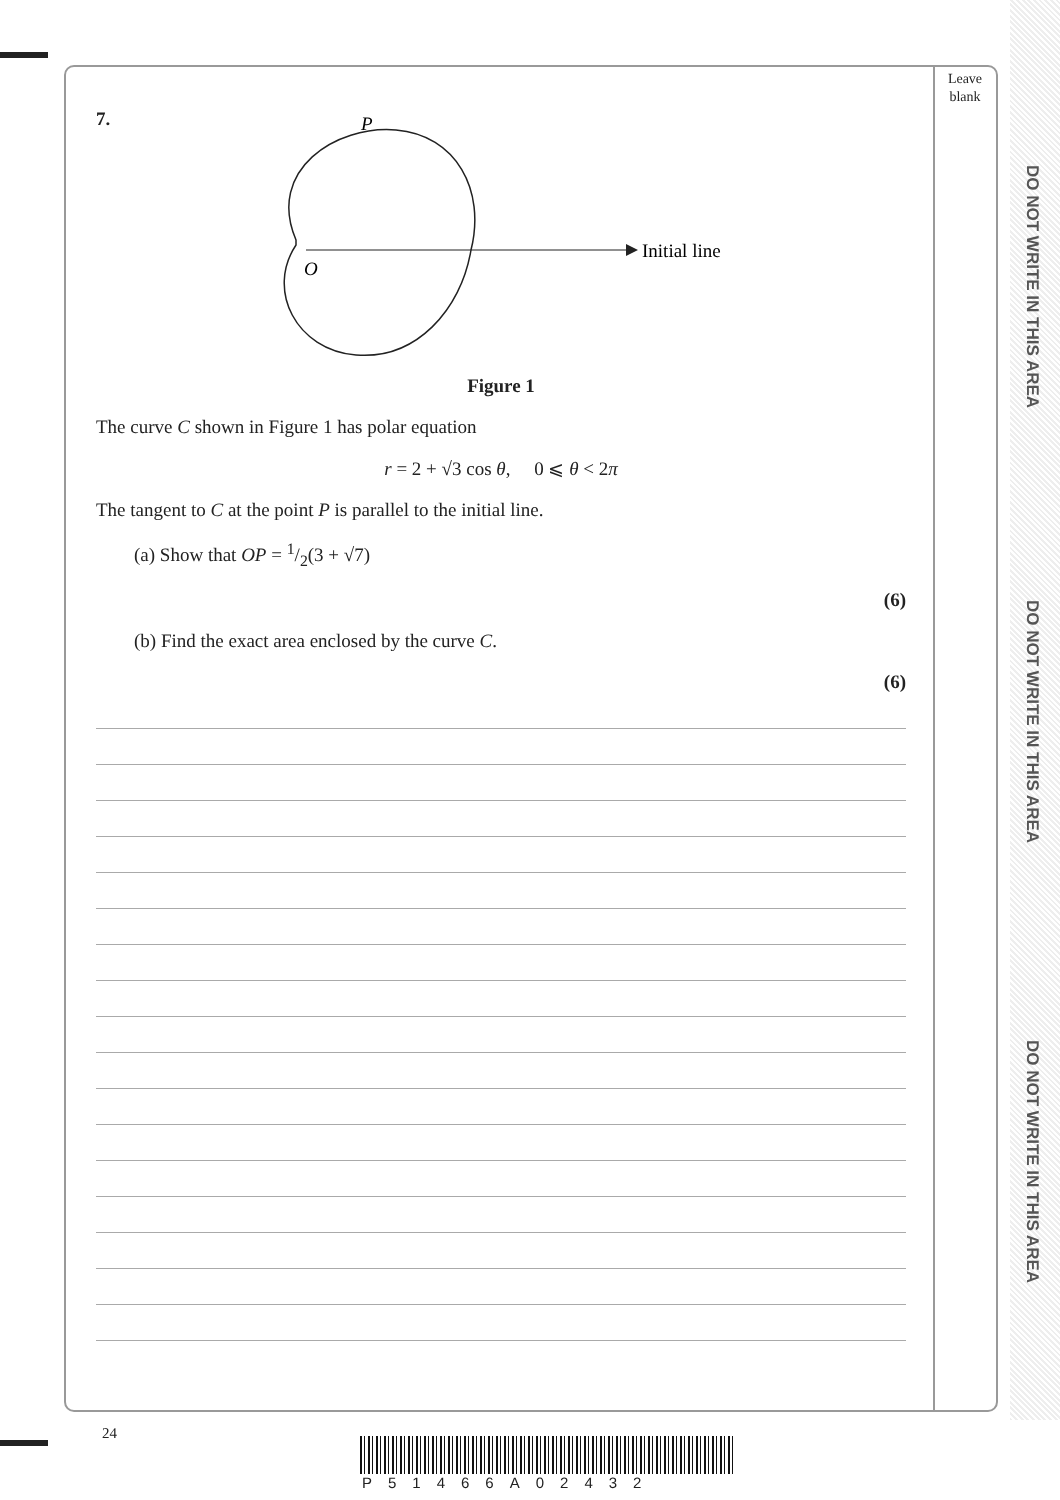Leave blank
DO NOT WRITE IN THIS AREA
DO NOT WRITE IN THIS AREA
DO NOT WRITE IN THIS AREA
7.
P
O
Initial line
Figure 1
The curve C shown in Figure 1 has polar equation
r = 2 + √3 cos θ, 0 ⩽ θ < 2π
The tangent to C at the point P is parallel to the initial line.
(a) Show that OP = 1/2(3 + √7)
(6)
(b) Find the exact area enclosed by the curve C.
(6)
24
P51466A02432